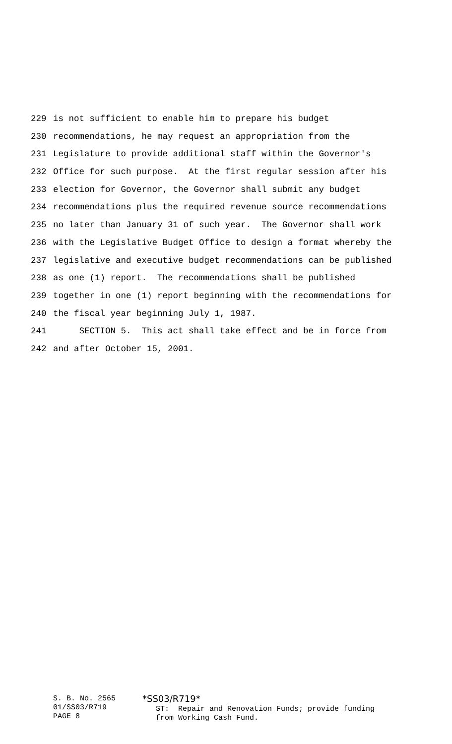229 is not sufficient to enable him to prepare his budget
230 recommendations, he may request an appropriation from the
231 Legislature to provide additional staff within the Governor's
232 Office for such purpose. At the first regular session after his
233 election for Governor, the Governor shall submit any budget
234 recommendations plus the required revenue source recommendations
235 no later than January 31 of such year. The Governor shall work
236 with the Legislative Budget Office to design a format whereby the
237 legislative and executive budget recommendations can be published
238 as one (1) report. The recommendations shall be published
239 together in one (1) report beginning with the recommendations for
240 the fiscal year beginning July 1, 1987.
241 SECTION 5. This act shall take effect and be in force from
242 and after October 15, 2001.
S. B. No. 2565
01/SS03/R719
PAGE 8
*SS03/R719*
ST: Repair and Renovation Funds; provide funding
from Working Cash Fund.